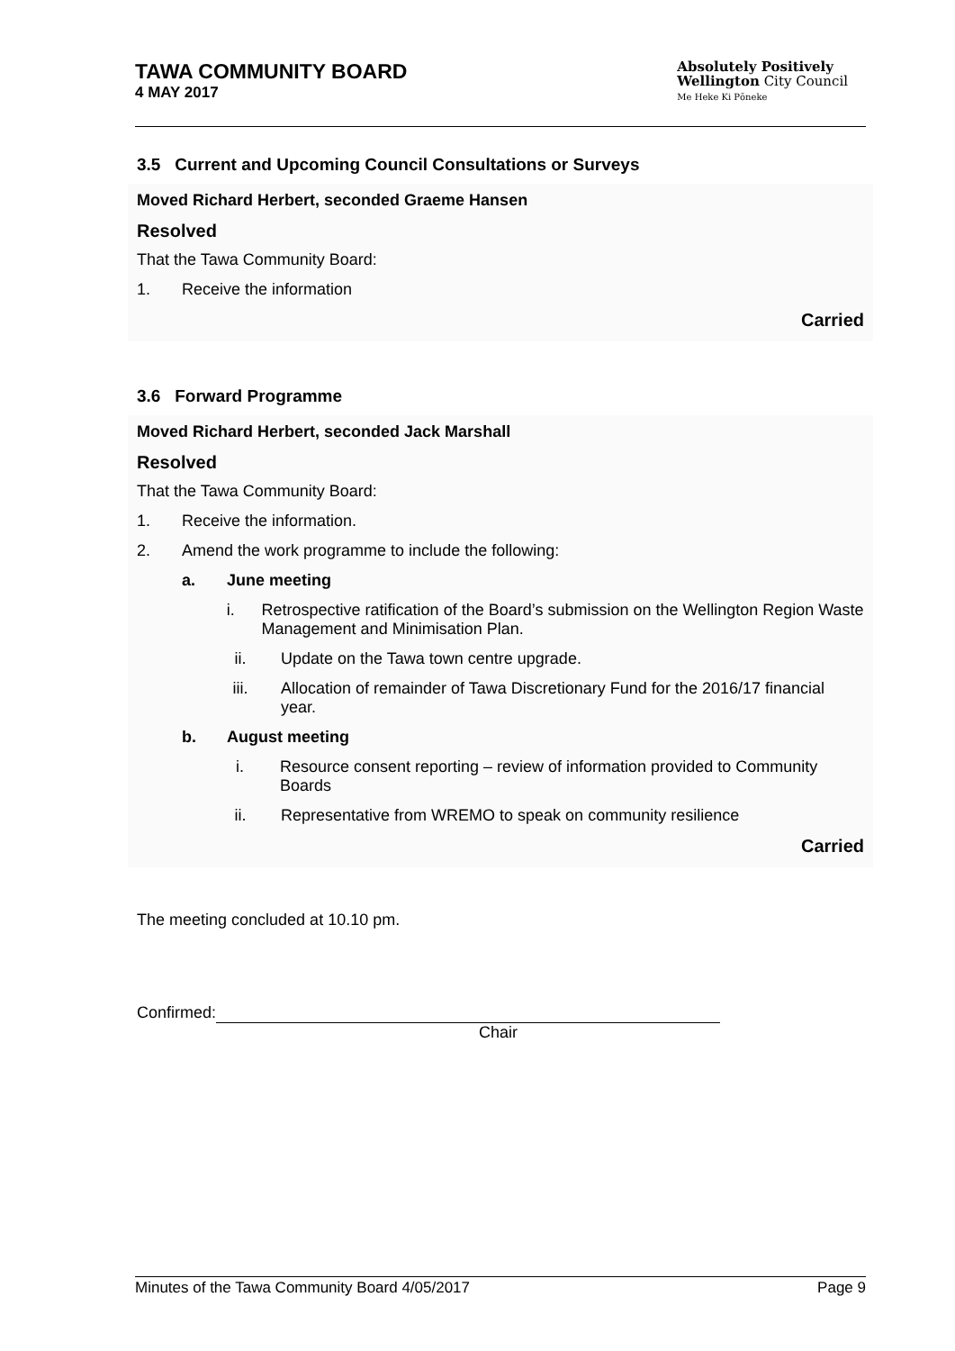TAWA COMMUNITY BOARD
4 MAY 2017
Absolutely Positively
Wellington City Council
Me Heke Ki Pōneke
3.5 Current and Upcoming Council Consultations or Surveys
Moved Richard Herbert, seconded Graeme Hansen
Resolved
That the Tawa Community Board:
1. Receive the information
Carried
3.6 Forward Programme
Moved Richard Herbert, seconded Jack Marshall
Resolved
That the Tawa Community Board:
1. Receive the information.
2. Amend the work programme to include the following:
a. June meeting
i. Retrospective ratification of the Board’s submission on the Wellington Region Waste Management and Minimisation Plan.
ii. Update on the Tawa town centre upgrade.
iii. Allocation of remainder of Tawa Discretionary Fund for the 2016/17 financial year.
b. August meeting
i. Resource consent reporting – review of information provided to Community Boards
ii. Representative from WREMO to speak on community resilience
Carried
The meeting concluded at 10.10 pm.
Confirmed:
Chair
Minutes of the Tawa Community Board 4/05/2017 Page 9